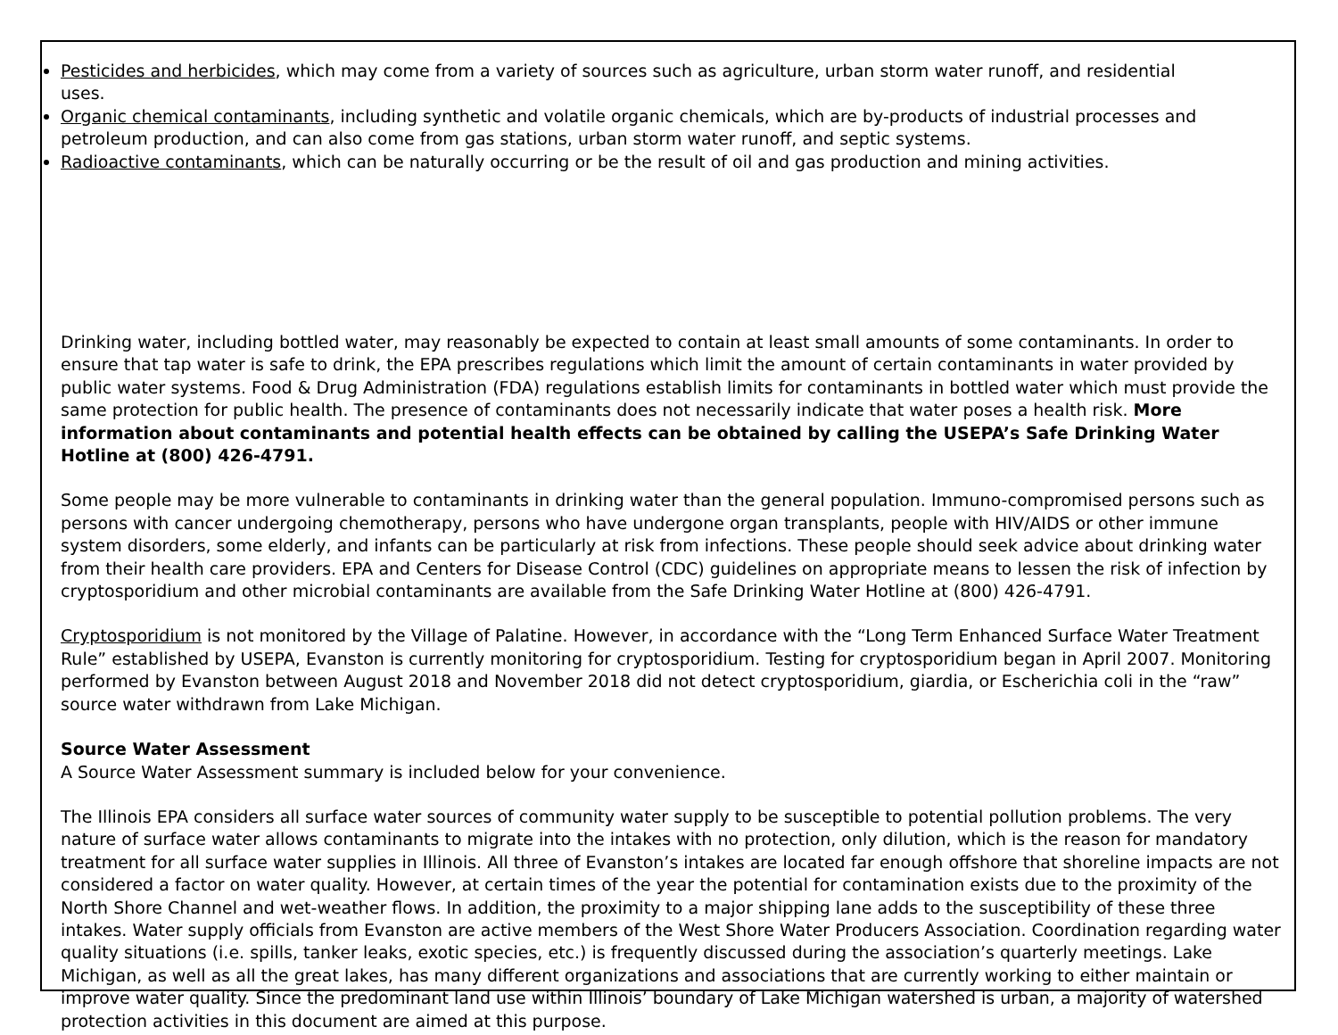Pesticides and herbicides, which may come from a variety of sources such as agriculture, urban storm water runoff, and residential uses.
Organic chemical contaminants, including synthetic and volatile organic chemicals, which are by-products of industrial processes and petroleum production, and can also come from gas stations, urban storm water runoff, and septic systems.
Radioactive contaminants, which can be naturally occurring or be the result of oil and gas production and mining activities.
Drinking water, including bottled water, may reasonably be expected to contain at least small amounts of some contaminants. In order to ensure that tap water is safe to drink, the EPA prescribes regulations which limit the amount of certain contaminants in water provided by public water systems. Food & Drug Administration (FDA) regulations establish limits for contaminants in bottled water which must provide the same protection for public health. The presence of contaminants does not necessarily indicate that water poses a health risk. More information about contaminants and potential health effects can be obtained by calling the USEPA’s Safe Drinking Water Hotline at (800) 426-4791.
Some people may be more vulnerable to contaminants in drinking water than the general population. Immuno-compromised persons such as persons with cancer undergoing chemotherapy, persons who have undergone organ transplants, people with HIV/AIDS or other immune system disorders, some elderly, and infants can be particularly at risk from infections. These people should seek advice about drinking water from their health care providers. EPA and Centers for Disease Control (CDC) guidelines on appropriate means to lessen the risk of infection by cryptosporidium and other microbial contaminants are available from the Safe Drinking Water Hotline at (800) 426-4791.
Cryptosporidium is not monitored by the Village of Palatine. However, in accordance with the “Long Term Enhanced Surface Water Treatment Rule” established by USEPA, Evanston is currently monitoring for cryptosporidium. Testing for cryptosporidium began in April 2007. Monitoring performed by Evanston between August 2018 and November 2018 did not detect cryptosporidium, giardia, or Escherichia coli in the “raw” source water withdrawn from Lake Michigan.
Source Water Assessment
A Source Water Assessment summary is included below for your convenience.
The Illinois EPA considers all surface water sources of community water supply to be susceptible to potential pollution problems. The very nature of surface water allows contaminants to migrate into the intakes with no protection, only dilution, which is the reason for mandatory treatment for all surface water supplies in Illinois. All three of Evanston’s intakes are located far enough offshore that shoreline impacts are not considered a factor on water quality. However, at certain times of the year the potential for contamination exists due to the proximity of the North Shore Channel and wet-weather flows. In addition, the proximity to a major shipping lane adds to the susceptibility of these three intakes. Water supply officials from Evanston are active members of the West Shore Water Producers Association. Coordination regarding water quality situations (i.e. spills, tanker leaks, exotic species, etc.) is frequently discussed during the association’s quarterly meetings. Lake Michigan, as well as all the great lakes, has many different organizations and associations that are currently working to either maintain or improve water quality. Since the predominant land use within Illinois’ boundary of Lake Michigan watershed is urban, a majority of watershed protection activities in this document are aimed at this purpose.